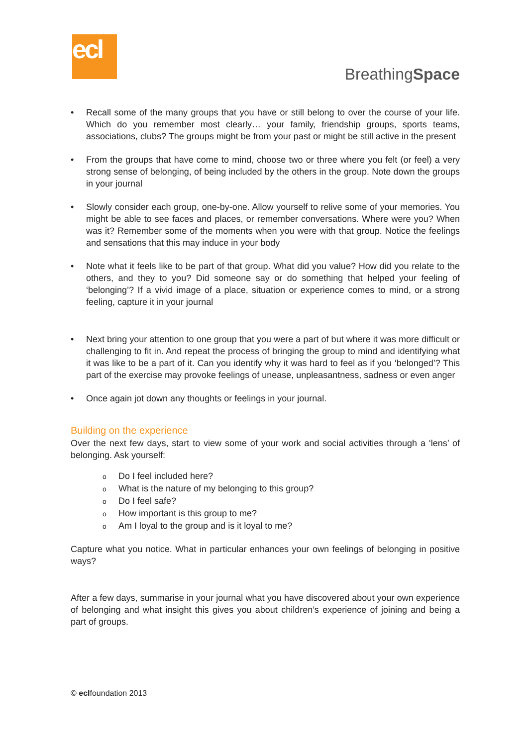ecl
BreathingSpace
• Recall some of the many groups that you have or still belong to over the course of your life. Which do you remember most clearly… your family, friendship groups, sports teams, associations, clubs? The groups might be from your past or might be still active in the present
• From the groups that have come to mind, choose two or three where you felt (or feel) a very strong sense of belonging, of being included by the others in the group. Note down the groups in your journal
• Slowly consider each group, one-by-one. Allow yourself to relive some of your memories. You might be able to see faces and places, or remember conversations. Where were you? When was it? Remember some of the moments when you were with that group. Notice the feelings and sensations that this may induce in your body
• Note what it feels like to be part of that group. What did you value? How did you relate to the others, and they to you? Did someone say or do something that helped your feeling of ‘belonging’? If a vivid image of a place, situation or experience comes to mind, or a strong feeling, capture it in your journal
• Next bring your attention to one group that you were a part of but where it was more difficult or challenging to fit in. And repeat the process of bringing the group to mind and identifying what it was like to be a part of it. Can you identify why it was hard to feel as if you ‘belonged’? This part of the exercise may provoke feelings of unease, unpleasantness, sadness or even anger
• Once again jot down any thoughts or feelings in your journal.
Building on the experience
Over the next few days, start to view some of your work and social activities through a ‘lens’ of belonging. Ask yourself:
o Do I feel included here?
o What is the nature of my belonging to this group?
o Do I feel safe?
o How important is this group to me?
o Am I loyal to the group and is it loyal to me?
Capture what you notice. What in particular enhances your own feelings of belonging in positive ways?
After a few days, summarise in your journal what you have discovered about your own experience of belonging and what insight this gives you about children’s experience of joining and being a part of groups.
© eclfoundation 2013